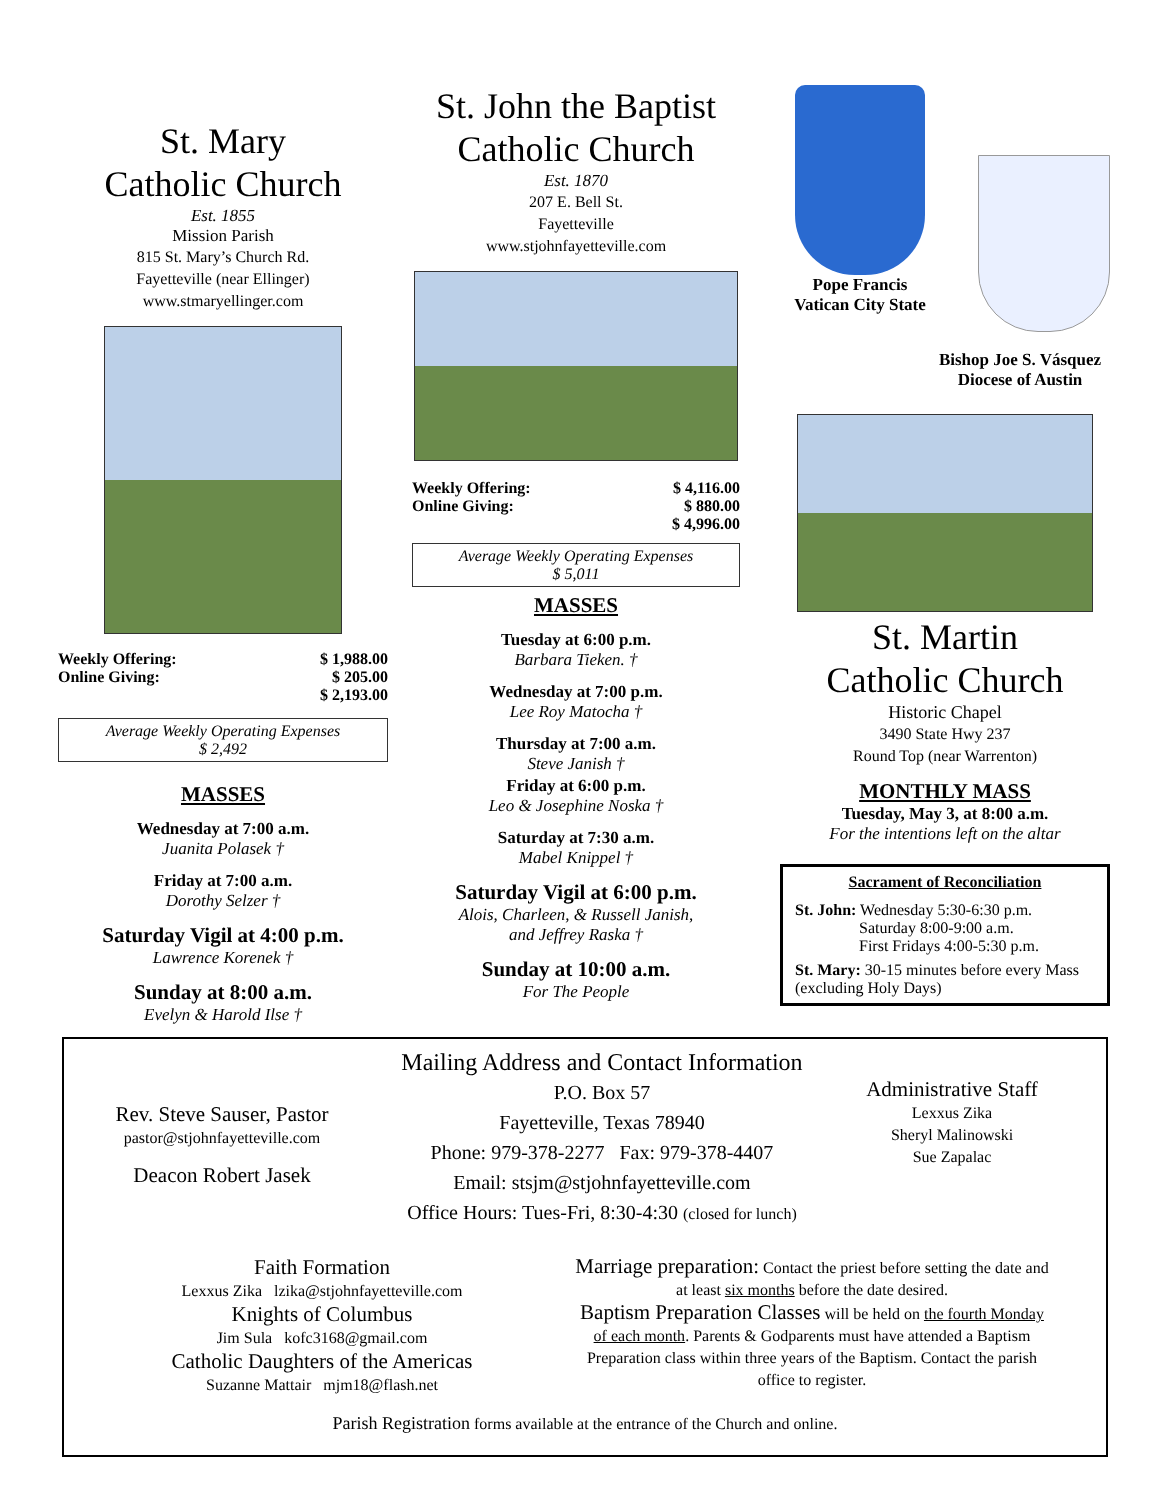St. Mary
Catholic Church
Est. 1855
Mission Parish
815 St. Mary’s Church Rd.
Fayetteville (near Ellinger)
www.stmaryellinger.com
Weekly Offering:
Online Giving: $ 1,988.00
$ 205.00
$ 2,193.00
Average Weekly Operating Expenses
$ 2,492
MASSES
Wednesday at 7:00 a.m.
Juanita Polasek †
Friday at 7:00 a.m.
Dorothy Selzer †
Saturday Vigil at 4:00 p.m.
Lawrence Korenek †
Sunday at 8:00 a.m.
Evelyn & Harold Ilse †
St. John the Baptist
Catholic Church
Est. 1870
207 E. Bell St.
Fayetteville
www.stjohnfayetteville.com
Weekly Offering:
Online Giving: $ 4,116.00
$ 880.00
$ 4,996.00
Average Weekly Operating Expenses
$ 5,011
MASSES
Tuesday at 6:00 p.m.
Barbara Tieken. †
Wednesday at 7:00 p.m.
Lee Roy Matocha †
Thursday at 7:00 a.m.
Steve Janish †
Friday at 6:00 p.m.
Leo & Josephine Noska †
Saturday at 7:30 a.m.
Mabel Knippel †
Saturday Vigil at 6:00 p.m.
Alois, Charleen, & Russell Janish,
and Jeffrey Raska †
Sunday at 10:00 a.m.
For The People
Pope Francis
Vatican City State
Bishop Joe S. Vásquez
Diocese of Austin
St. Martin
Catholic Church
Historic Chapel
3490 State Hwy 237
Round Top (near Warrenton)
MONTHLY MASS
Tuesday, May 3, at 8:00 a.m.
For the intentions left on the altar
Sacrament of Reconciliation
St. John: Wednesday 5:30-6:30 p.m.
Saturday 8:00-9:00 a.m.
First Fridays 4:00-5:30 p.m.
St. Mary: 30-15 minutes before every Mass (excluding Holy Days)
Rev. Steve Sauser, Pastor
pastor@stjohnfayetteville.com
Deacon Robert Jasek
Mailing Address and Contact Information
P.O. Box 57
Fayetteville, Texas 78940
Phone: 979-378-2277 Fax: 979-378-4407
Email: stsjm@stjohnfayetteville.com
Office Hours: Tues-Fri, 8:30-4:30 (closed for lunch)
Administrative Staff
Lexxus Zika
Sheryl Malinowski
Sue Zapalac
Faith Formation
Lexxus Zika lzika@stjohnfayetteville.com
Knights of Columbus
Jim Sula kofc3168@gmail.com
Catholic Daughters of the Americas
Suzanne Mattair mjm18@flash.net
Marriage preparation: Contact the priest before setting the date and at least six months before the date desired.
Baptism Preparation Classes will be held on the fourth Monday of each month. Parents & Godparents must have attended a Baptism Preparation class within three years of the Baptism. Contact the parish office to register.
Parish Registration forms available at the entrance of the Church and online.